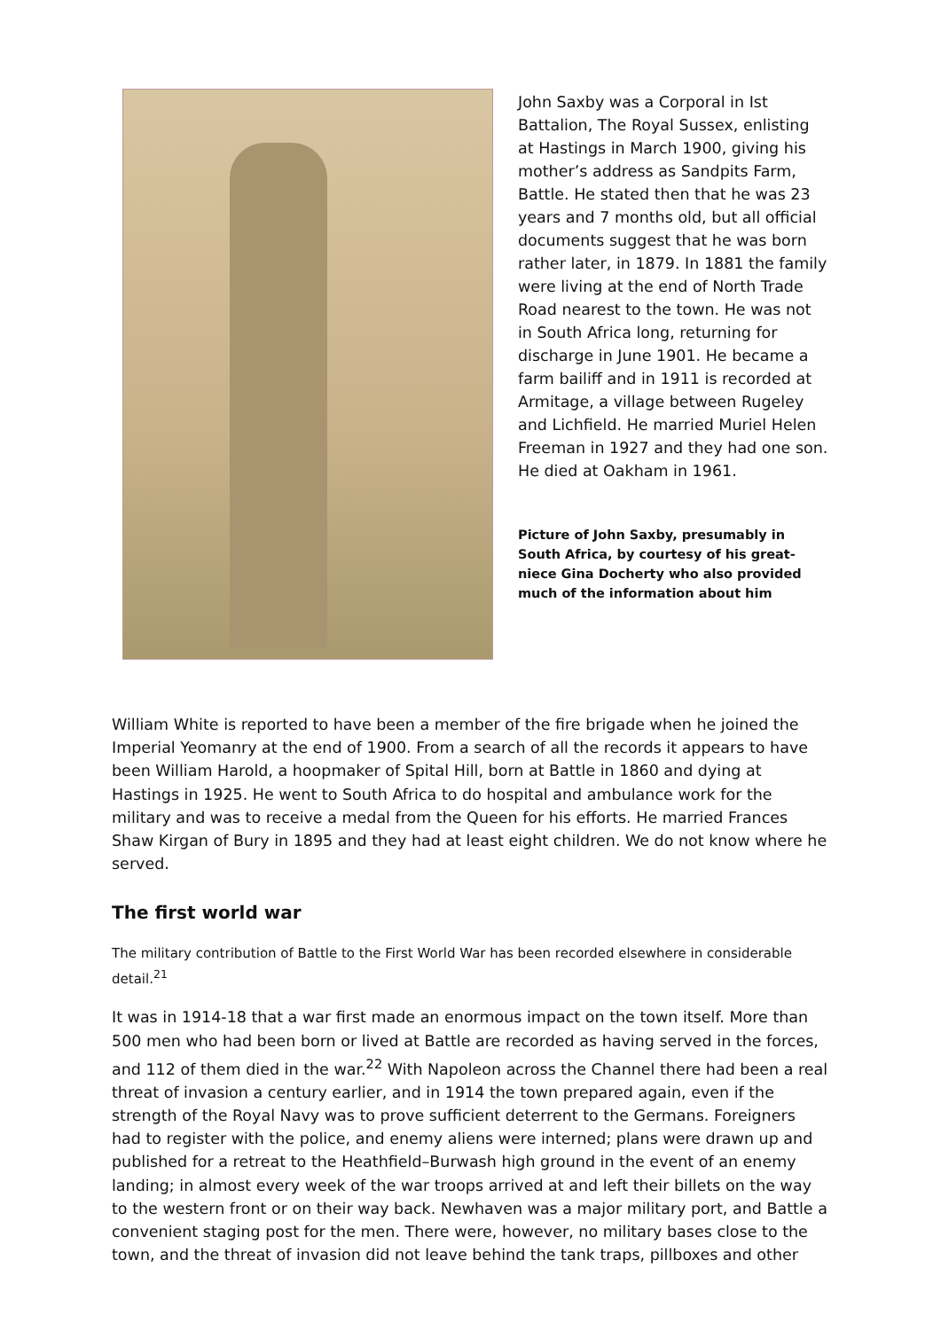John Saxby was a Corporal in Ist Battalion, The Royal Sussex, enlisting at Hastings in March 1900, giving his mother’s address as Sandpits Farm, Battle. He stated then that he was 23 years and 7 months old, but all official documents suggest that he was born rather later, in 1879. In 1881 the family were living at the end of North Trade Road nearest to the town. He was not in South Africa long, returning for discharge in June 1901. He became a farm bailiff and in 1911 is recorded at Armitage, a village between Rugeley and Lichfield. He married Muriel Helen Freeman in 1927 and they had one son. He died at Oakham in 1961.
Picture of John Saxby, presumably in South Africa, by courtesy of his great-niece Gina Docherty who also provided much of the information about him
William White is reported to have been a member of the fire brigade when he joined the Imperial Yeomanry at the end of 1900. From a search of all the records it appears to have been William Harold, a hoopmaker of Spital Hill, born at Battle in 1860 and dying at Hastings in 1925. He went to South Africa to do hospital and ambulance work for the military and was to receive a medal from the Queen for his efforts. He married Frances Shaw Kirgan of Bury in 1895 and they had at least eight children. We do not know where he served.
The first world war
The military contribution of Battle to the First World War has been recorded elsewhere in considerable detail.<sup>21</sup>
It was in 1914-18 that a war first made an enormous impact on the town itself. More than 500 men who had been born or lived at Battle are recorded as having served in the forces, and 112 of them died in the war.<sup>22</sup> With Napoleon across the Channel there had been a real threat of invasion a century earlier, and in 1914 the town prepared again, even if the strength of the Royal Navy was to prove sufficient deterrent to the Germans. Foreigners had to register with the police, and enemy aliens were interned; plans were drawn up and published for a retreat to the Heathfield–Burwash high ground in the event of an enemy landing; in almost every week of the war troops arrived at and left their billets on the way to the western front or on their way back. Newhaven was a major military port, and Battle a convenient staging post for the men. There were, however, no military bases close to the town, and the threat of invasion did not leave behind the tank traps, pillboxes and other